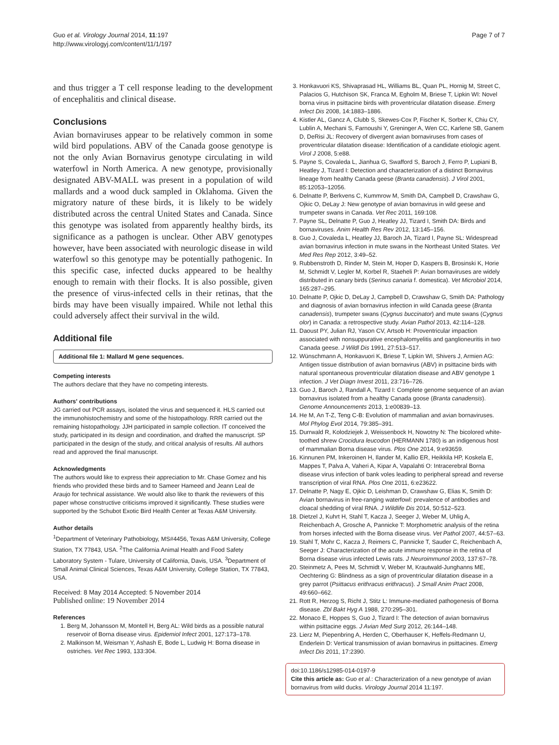Guo et al. Virology Journal 2014, 11:197
http://www.virologyj.com/content/11/1/197
Page 7 of 7
and thus trigger a T cell response leading to the development of encephalitis and clinical disease.
Conclusions
Avian bornaviruses appear to be relatively common in some wild bird populations. ABV of the Canada goose genotype is not the only Avian Bornavirus genotype circulating in wild waterfowl in North America. A new genotype, provisionally designated ABV-MALL was present in a population of wild mallards and a wood duck sampled in Oklahoma. Given the migratory nature of these birds, it is likely to be widely distributed across the central United States and Canada. Since this genotype was isolated from apparently healthy birds, its significance as a pathogen is unclear. Other ABV genotypes however, have been associated with neurologic disease in wild waterfowl so this genotype may be potentially pathogenic. In this specific case, infected ducks appeared to be healthy enough to remain with their flocks. It is also possible, given the presence of virus-infected cells in their retinas, that the birds may have been visually impaired. While not lethal this could adversely affect their survival in the wild.
Additional file
Additional file 1: Mallard M gene sequences.
Competing interests
The authors declare that they have no competing interests.
Authors' contributions
JG carried out PCR assays, isolated the virus and sequenced it. HLS carried out the immunohistochemistry and some of the histopathology. RRR carried out the remaining histopathology. JJH participated in sample collection. IT conceived the study, participated in its design and coordination, and drafted the manuscript. SP participated in the design of the study, and critical analysis of results. All authors read and approved the final manuscript.
Acknowledgments
The authors would like to express their appreciation to Mr. Chase Gomez and his friends who provided these birds and to Sameer Hameed and Jeann Leal de Araujo for technical assistance. We would also like to thank the reviewers of this paper whose constructive criticisms improved it significantly. These studies were supported by the Schubot Exotic Bird Health Center at Texas A&M University.
Author details
<sup>1</sup> Department of Veterinary Pathobiology, MS#4456, Texas A&M University, College Station, TX 77843, USA. <sup>2</sup>The California Animal Health and Food Safety Laboratory System - Tulare, University of California, Davis, USA. <sup>3</sup>Department of Small Animal Clinical Sciences, Texas A&M University, College Station, TX 77843, USA.
Received: 8 May 2014 Accepted: 5 November 2014
Published online: 19 November 2014
References
1. Berg M, Johansson M, Montell H, Berg AL: Wild birds as a possible natural reservoir of Borna disease virus. Epidemiol Infect 2001, 127:173–178.
2. Malkinson M, Weisman Y, Ashash E, Bode L, Ludwig H: Borna disease in ostriches. Vet Rec 1993, 133:304.
3. Honkavuori KS, Shivaprasad HL, Williams BL, Quan PL, Hornig M, Street C, Palacios G, Hutchison SK, Franca M, Egholm M, Briese T, Lipkin WI: Novel borna virus in psittacine birds with proventricular dilatation disease. Emerg Infect Dis 2008, 14:1883–1886.
4. Kistler AL, Gancz A, Clubb S, Skewes-Cox P, Fischer K, Sorber K, Chiu CY, Lublin A, Mechani S, Farnoushi Y, Greninger A, Wen CC, Karlene SB, Ganem D, DeRisi JL: Recovery of divergent avian bornaviruses from cases of proventricular dilatation disease: Identification of a candidate etiologic agent. Virol J 2008, 5:e88.
5. Payne S, Covaleda L, Jianhua G, Swafford S, Baroch J, Ferro P, Lupiani B, Heatley J, Tizard I: Detection and characterization of a distinct Bornavirus lineage from healthy Canada geese (Branta canadensis). J Virol 2001, 85:12053–12056.
6. Delnatte P, Berkvens C, Kummrow M, Smith DA, Campbell D, Crawshaw G, Ojkic O, DeLay J: New genotype of avian bornavirus in wild geese and trumpeter swans in Canada. Vet Rec 2011, 169:108.
7. Payne SL, Delnatte P, Guo J, Heatley JJ, Tizard I, Smith DA: Birds and bornaviruses. Anim Health Res Rev 2012, 13:145–156.
8. Guo J, Covaleda L, Heatley JJ, Baroch JA, Tizard I, Payne SL: Widespread avian bornavirus infection in mute swans in the Northeast United States. Vet Med Res Rep 2012, 3:49–52.
9. Rubbenstroth D, Rinder M, Stein M, Hoper D, Kaspers B, Brosinski K, Horie M, Schmidt V, Legler M, Korbel R, Staeheli P: Avian bornaviruses are widely distributed in canary birds (Serinus canaria f. domestica). Vet Microbiol 2014, 165:287–295.
10. Delnatte P, Ojkic D, DeLay J, Campbell D, Crawshaw G, Smith DA: Pathology and diagnosis of avian bornavirus infection in wild Canada geese (Branta canadensis), trumpeter swans (Cygnus buccinator) and mute swans (Cygnus olor) in Canada: a retrospective study. Avian Pathol 2013, 42:114–128.
11. Daoust PY, Julian RJ, Yason CV, Artsob H: Proventricular impaction associated with nonsuppurative encephalomyelitis and ganglioneuritis in two Canada geese. J Wildl Dis 1991, 27:513–517.
12. Wünschmann A, Honkavuori K, Briese T, Lipkin WI, Shivers J, Armien AG: Antigen tissue distribution of avian bornavirus (ABV) in psittacine birds with natural spontaneous proventricular dilatation disease and ABV genotype 1 infection. J Vet Diagn Invest 2011, 23:716–726.
13. Guo J, Baroch J, Randall A, Tizard I: Complete genome sequence of an avian bornavirus isolated from a healthy Canada goose (Branta canadensis). Genome Announcements 2013, 1:e00839–13.
14. He M, An T-Z, Teng C-B: Evolution of mammalian and avian bornaviruses. Mol Phylog Evol 2014, 79:385–391.
15. Durrwald R, Kolodziejek J, Weissenbock H, Nowotny N: The bicolored white-toothed shrew Crocidura leucodon (HERMANN 1780) is an indigenous host of mammalian Borna disease virus. Plos One 2014, 9:e93659.
16. Kinnunen PM, Inkeroinen H, Ilander M, Kallio ER, Heikkila HP, Koskela E, Mappes T, Palva A, Vaheri A, Kipar A, Vapalahti O: Intracerebral Borna disease virus infection of bank voles leading to peripheral spread and reverse transcription of viral RNA. Plos One 2011, 6:e23622.
17. Delnatte P, Nagy E, Ojkic D, Leishman D, Crawshaw G, Elias K, Smith D: Avian bornavirus in free-ranging waterfowl: prevalence of antibodies and cloacal shedding of viral RNA. J Wildlife Dis 2014, 50:512–523.
18. Dietzel J, Kuhrt H, Stahl T, Kacza J, Seeger J, Weber M, Uhlig A, Reichenbach A, Grosche A, Pannicke T: Morphometric analysis of the retina from horses infected with the Borna disease virus. Vet Pathol 2007, 44:57–63.
19. Stahl T, Mohr C, Kacza J, Reimers C, Pannicke T, Sauder C, Reichenbach A, Seeger J: Characterization of the acute immune response in the retina of Borna disease virus infected Lewis rats. J Neuroimmunol 2003, 137:67–78.
20. Steinmetz A, Pees M, Schmidt V, Weber M, Krautwald-Junghanns ME, Oechtering G: Blindness as a sign of proventricular dilatation disease in a grey parrot (Psittacus erithracus erithracus). J Small Anim Pract 2008, 49:660–662.
21. Rott R, Herzog S, Richt J, Stitz L: Immune-mediated pathogenesis of Borna disease. Zbl Bakt Hyg A 1988, 270:295–301.
22. Monaco E, Hoppes S, Guo J, Tizard I: The detection of avian bornavirus within psittacine eggs. J Avian Med Surg 2012, 26:144–148.
23. Lierz M, Piepenbring A, Herden C, Oberhauser K, Heffels-Redmann U, Enderlein D: Vertical transmission of avian bornavirus in psittacines. Emerg Infect Dis 2011, 17:2390.
doi:10.1186/s12985-014-0197-9
Cite this article as: Guo et al.: Characterization of a new genotype of avian bornavirus from wild ducks. Virology Journal 2014 11:197.